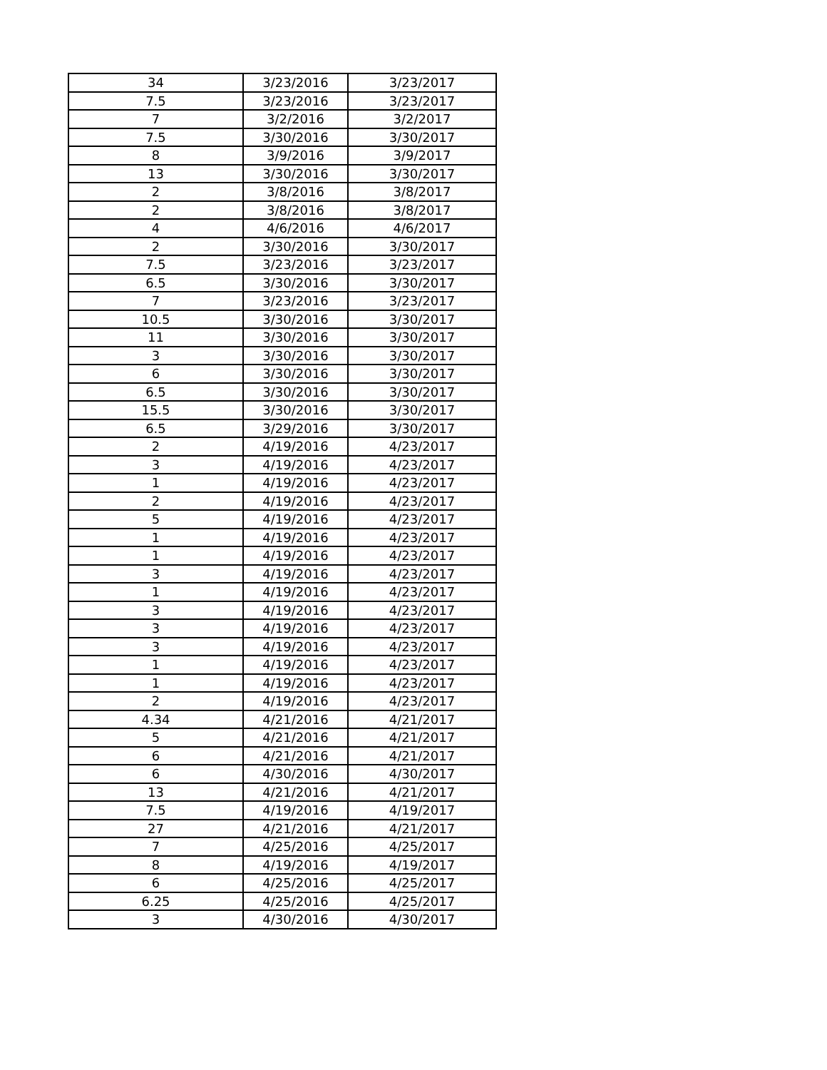| 34 | 3/23/2016 | 3/23/2017 |
| 7.5 | 3/23/2016 | 3/23/2017 |
| 7 | 3/2/2016 | 3/2/2017 |
| 7.5 | 3/30/2016 | 3/30/2017 |
| 8 | 3/9/2016 | 3/9/2017 |
| 13 | 3/30/2016 | 3/30/2017 |
| 2 | 3/8/2016 | 3/8/2017 |
| 2 | 3/8/2016 | 3/8/2017 |
| 4 | 4/6/2016 | 4/6/2017 |
| 2 | 3/30/2016 | 3/30/2017 |
| 7.5 | 3/23/2016 | 3/23/2017 |
| 6.5 | 3/30/2016 | 3/30/2017 |
| 7 | 3/23/2016 | 3/23/2017 |
| 10.5 | 3/30/2016 | 3/30/2017 |
| 11 | 3/30/2016 | 3/30/2017 |
| 3 | 3/30/2016 | 3/30/2017 |
| 6 | 3/30/2016 | 3/30/2017 |
| 6.5 | 3/30/2016 | 3/30/2017 |
| 15.5 | 3/30/2016 | 3/30/2017 |
| 6.5 | 3/29/2016 | 3/30/2017 |
| 2 | 4/19/2016 | 4/23/2017 |
| 3 | 4/19/2016 | 4/23/2017 |
| 1 | 4/19/2016 | 4/23/2017 |
| 2 | 4/19/2016 | 4/23/2017 |
| 5 | 4/19/2016 | 4/23/2017 |
| 1 | 4/19/2016 | 4/23/2017 |
| 1 | 4/19/2016 | 4/23/2017 |
| 3 | 4/19/2016 | 4/23/2017 |
| 1 | 4/19/2016 | 4/23/2017 |
| 3 | 4/19/2016 | 4/23/2017 |
| 3 | 4/19/2016 | 4/23/2017 |
| 3 | 4/19/2016 | 4/23/2017 |
| 1 | 4/19/2016 | 4/23/2017 |
| 1 | 4/19/2016 | 4/23/2017 |
| 2 | 4/19/2016 | 4/23/2017 |
| 4.34 | 4/21/2016 | 4/21/2017 |
| 5 | 4/21/2016 | 4/21/2017 |
| 6 | 4/21/2016 | 4/21/2017 |
| 6 | 4/30/2016 | 4/30/2017 |
| 13 | 4/21/2016 | 4/21/2017 |
| 7.5 | 4/19/2016 | 4/19/2017 |
| 27 | 4/21/2016 | 4/21/2017 |
| 7 | 4/25/2016 | 4/25/2017 |
| 8 | 4/19/2016 | 4/19/2017 |
| 6 | 4/25/2016 | 4/25/2017 |
| 6.25 | 4/25/2016 | 4/25/2017 |
| 3 | 4/30/2016 | 4/30/2017 |